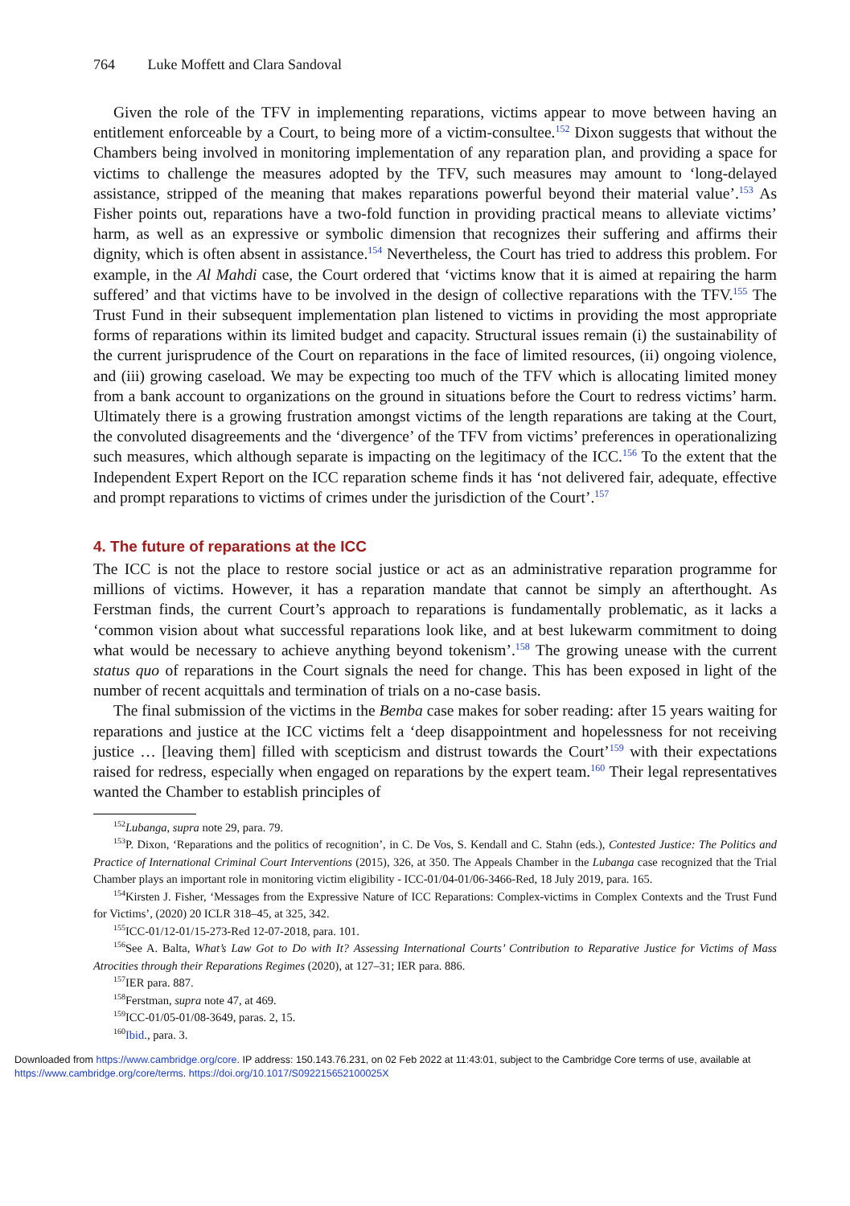764 Luke Moffett and Clara Sandoval
Given the role of the TFV in implementing reparations, victims appear to move between having an entitlement enforceable by a Court, to being more of a victim-consultee.<sup>152</sup> Dixon suggests that without the Chambers being involved in monitoring implementation of any reparation plan, and providing a space for victims to challenge the measures adopted by the TFV, such measures may amount to ‘long-delayed assistance, stripped of the meaning that makes reparations powerful beyond their material value’.<sup>153</sup> As Fisher points out, reparations have a two-fold function in providing practical means to alleviate victims’ harm, as well as an expressive or symbolic dimension that recognizes their suffering and affirms their dignity, which is often absent in assistance.<sup>154</sup> Nevertheless, the Court has tried to address this problem. For example, in the Al Mahdi case, the Court ordered that ‘victims know that it is aimed at repairing the harm suffered’ and that victims have to be involved in the design of collective reparations with the TFV.<sup>155</sup> The Trust Fund in their subsequent implementation plan listened to victims in providing the most appropriate forms of reparations within its limited budget and capacity. Structural issues remain (i) the sustainability of the current jurisprudence of the Court on reparations in the face of limited resources, (ii) ongoing violence, and (iii) growing caseload. We may be expecting too much of the TFV which is allocating limited money from a bank account to organizations on the ground in situations before the Court to redress victims’ harm. Ultimately there is a growing frustration amongst victims of the length reparations are taking at the Court, the convoluted disagreements and the ‘divergence’ of the TFV from victims’ preferences in operationalizing such measures, which although separate is impacting on the legitimacy of the ICC.<sup>156</sup> To the extent that the Independent Expert Report on the ICC reparation scheme finds it has ‘not delivered fair, adequate, effective and prompt reparations to victims of crimes under the jurisdiction of the Court’.<sup>157</sup>
4. The future of reparations at the ICC
The ICC is not the place to restore social justice or act as an administrative reparation programme for millions of victims. However, it has a reparation mandate that cannot be simply an afterthought. As Ferstman finds, the current Court’s approach to reparations is fundamentally problematic, as it lacks a ‘common vision about what successful reparations look like, and at best lukewarm commitment to doing what would be necessary to achieve anything beyond tokenism’.<sup>158</sup> The growing unease with the current status quo of reparations in the Court signals the need for change. This has been exposed in light of the number of recent acquittals and termination of trials on a no-case basis.
The final submission of the victims in the Bemba case makes for sober reading: after 15 years waiting for reparations and justice at the ICC victims felt a ‘deep disappointment and hopelessness for not receiving justice … [leaving them] filled with scepticism and distrust towards the Court’<sup>159</sup> with their expectations raised for redress, especially when engaged on reparations by the expert team.<sup>160</sup> Their legal representatives wanted the Chamber to establish principles of
<sup>152</sup> Lubanga, supra note 29, para. 79.
<sup>153</sup>P. Dixon, ‘Reparations and the politics of recognition’, in C. De Vos, S. Kendall and C. Stahn (eds.), Contested Justice: The Politics and Practice of International Criminal Court Interventions (2015), 326, at 350. The Appeals Chamber in the Lubanga case recognized that the Trial Chamber plays an important role in monitoring victim eligibility - ICC-01/04-01/06-3466-Red, 18 July 2019, para. 165.
<sup>154</sup> Kirsten J. Fisher, ‘Messages from the Expressive Nature of ICC Reparations: Complex-victims in Complex Contexts and the Trust Fund for Victims’, (2020) 20 ICLR 318–45, at 325, 342.
<sup>155</sup>ICC-01/12-01/15-273-Red 12-07-2018, para. 101.
<sup>156</sup> See A. Balta, What’s Law Got to Do with It? Assessing International Courts’ Contribution to Reparative Justice for Victims of Mass Atrocities through their Reparations Regimes (2020), at 127–31; IER para. 886.
<sup>157</sup>IER para. 887.
<sup>158</sup> Ferstman, supra note 47, at 469.
<sup>159</sup>ICC-01/05-01/08-3649, paras. 2, 15.
<sup>160</sup> Ibid., para. 3.
Downloaded from https://www.cambridge.org/core. IP address: 150.143.76.231, on 02 Feb 2022 at 11:43:01, subject to the Cambridge Core terms of use, available at
https://www.cambridge.org/core/terms. https://doi.org/10.1017/S092215652100025X